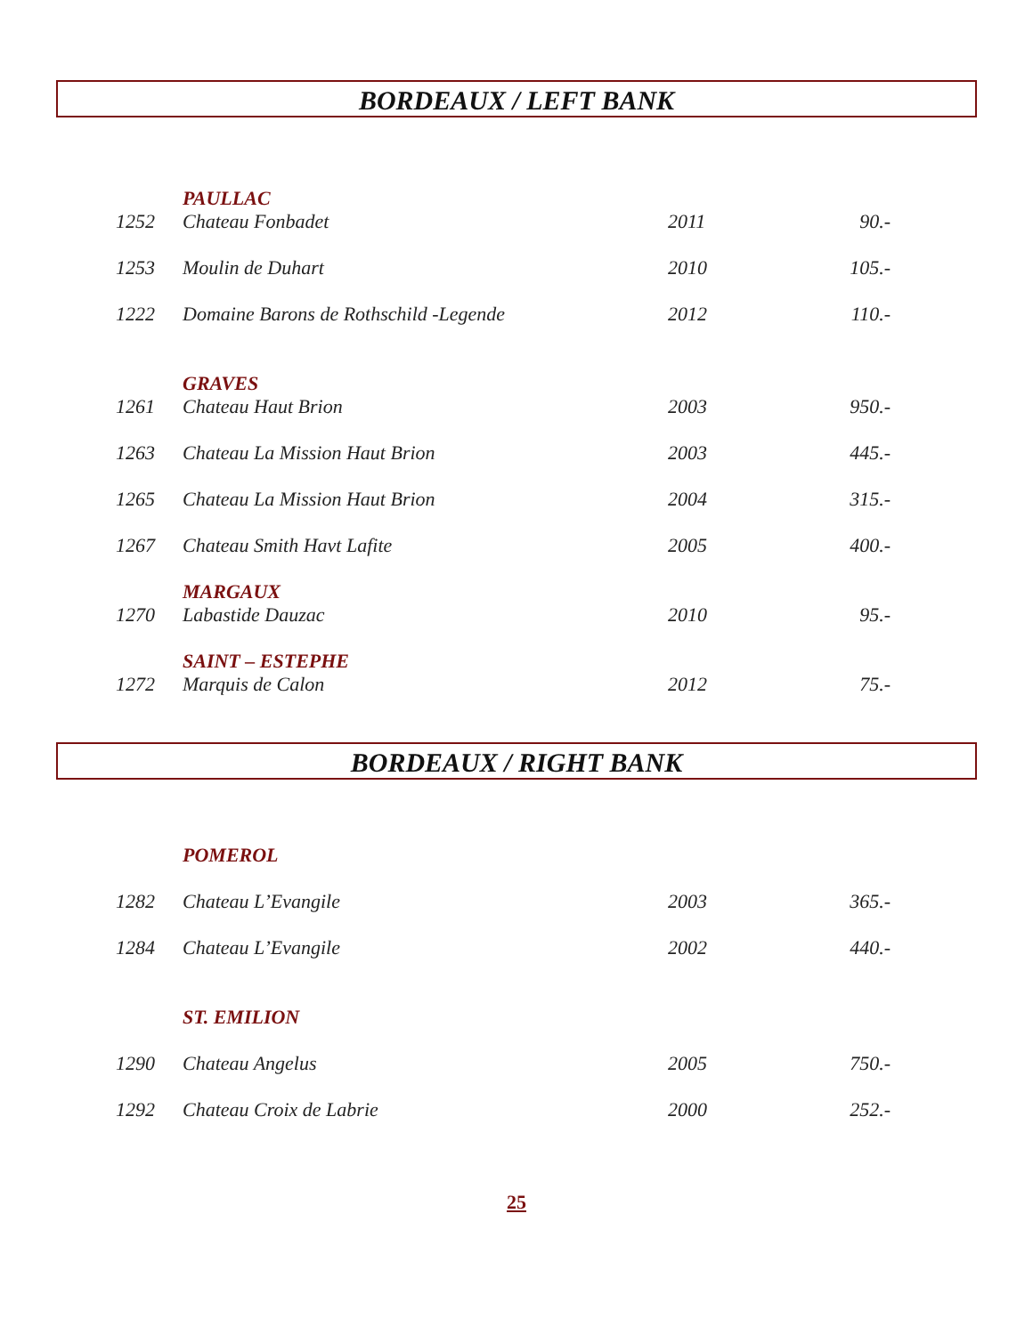BORDEAUX / LEFT BANK
| | PAULLAC | | |
| 1252 | Chateau Fonbadet | 2011 | 90.- |
| 1253 | Moulin de Duhart | 2010 | 105.- |
| 1222 | Domaine Barons de Rothschild -Legende | 2012 | 110.- |
| | GRAVES | | |
| 1261 | Chateau Haut Brion | 2003 | 950.- |
| 1263 | Chateau La Mission Haut Brion | 2003 | 445.- |
| 1265 | Chateau La Mission Haut Brion | 2004 | 315.- |
| 1267 | Chateau Smith Havt Lafite | 2005 | 400.- |
| | MARGAUX | | |
| 1270 | Labastide Dauzac | 2010 | 95.- |
| | SAINT – ESTEPHE | | |
| 1272 | Marquis de Calon | 2012 | 75.- |
BORDEAUX / RIGHT BANK
| | POMEROL | | |
| 1282 | Chateau L’Evangile | 2003 | 365.- |
| 1284 | Chateau L’Evangile | 2002 | 440.- |
| | ST. EMILION | | |
| 1290 | Chateau Angelus | 2005 | 750.- |
| 1292 | Chateau Croix de Labrie | 2000 | 252.- |
25